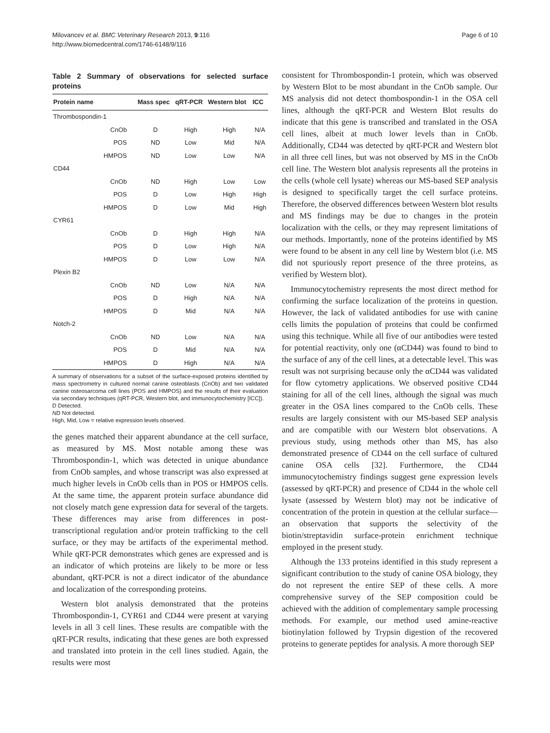Milovancev et al. BMC Veterinary Research 2013, 9:116
http://www.biomedcentral.com/1746-6148/9/116
Page 6 of 10
Table 2 Summary of observations for selected surface proteins
| Protein name | | Mass spec | qRT-PCR | Western blot | ICC |
| --- | --- | --- | --- | --- | --- |
| Thrombospondin-1 | | | | | |
| | CnOb | D | High | High | N/A |
| | POS | ND | Low | Mid | N/A |
| | HMPOS | ND | Low | Low | N/A |
| CD44 | | | | | |
| | CnOb | ND | High | Low | Low |
| | POS | D | Low | High | High |
| | HMPOS | D | Low | Mid | High |
| CYR61 | | | | | |
| | CnOb | D | High | High | N/A |
| | POS | D | Low | High | N/A |
| | HMPOS | D | Low | Low | N/A |
| Plexin B2 | | | | | |
| | CnOb | ND | Low | N/A | N/A |
| | POS | D | High | N/A | N/A |
| | HMPOS | D | Mid | N/A | N/A |
| Notch-2 | | | | | |
| | CnOb | ND | Low | N/A | N/A |
| | POS | D | Mid | N/A | N/A |
| | HMPOS | D | High | N/A | N/A |
A summary of observations for a subset of the surface-exposed proteins identified by mass spectrometry in cultured normal canine osteoblasts (CnOb) and two validated canine osteosarcoma cell lines (POS and HMPOS) and the results of their evaluation via secondary techniques (qRT-PCR, Western blot, and immunocytochemistry [ICC]).
D Detected.
ND Not detected.
High, Mid, Low = relative expression levels observed.
the genes matched their apparent abundance at the cell surface, as measured by MS. Most notable among these was Thrombospondin-1, which was detected in unique abundance from CnOb samples, and whose transcript was also expressed at much higher levels in CnOb cells than in POS or HMPOS cells. At the same time, the apparent protein surface abundance did not closely match gene expression data for several of the targets. These differences may arise from differences in post-transcriptional regulation and/or protein trafficking to the cell surface, or they may be artifacts of the experimental method. While qRT-PCR demonstrates which genes are expressed and is an indicator of which proteins are likely to be more or less abundant, qRT-PCR is not a direct indicator of the abundance and localization of the corresponding proteins.
Western blot analysis demonstrated that the proteins Thrombospondin-1, CYR61 and CD44 were present at varying levels in all 3 cell lines. These results are compatible with the qRT-PCR results, indicating that these genes are both expressed and translated into protein in the cell lines studied. Again, the results were most
consistent for Thrombospondin-1 protein, which was observed by Western Blot to be most abundant in the CnOb sample. Our MS analysis did not detect thombospondin-1 in the OSA cell lines, although the qRT-PCR and Western Blot results do indicate that this gene is transcribed and translated in the OSA cell lines, albeit at much lower levels than in CnOb. Additionally, CD44 was detected by qRT-PCR and Western blot in all three cell lines, but was not observed by MS in the CnOb cell line. The Western blot analysis represents all the proteins in the cells (whole cell lysate) whereas our MS-based SEP analysis is designed to specifically target the cell surface proteins. Therefore, the observed differences between Western blot results and MS findings may be due to changes in the protein localization with the cells, or they may represent limitations of our methods. Importantly, none of the proteins identified by MS were found to be absent in any cell line by Western blot (i.e. MS did not spuriously report presence of the three proteins, as verified by Western blot).
Immunocytochemistry represents the most direct method for confirming the surface localization of the proteins in question. However, the lack of validated antibodies for use with canine cells limits the population of proteins that could be confirmed using this technique. While all five of our antibodies were tested for potential reactivity, only one (αCD44) was found to bind to the surface of any of the cell lines, at a detectable level. This was result was not surprising because only the αCD44 was validated for flow cytometry applications. We observed positive CD44 staining for all of the cell lines, although the signal was much greater in the OSA lines compared to the CnOb cells. These results are largely consistent with our MS-based SEP analysis and are compatible with our Western blot observations. A previous study, using methods other than MS, has also demonstrated presence of CD44 on the cell surface of cultured canine OSA cells [32]. Furthermore, the CD44 immunocytochemistry findings suggest gene expression levels (assessed by qRT-PCR) and presence of CD44 in the whole cell lysate (assessed by Western blot) may not be indicative of concentration of the protein in question at the cellular surface—an observation that supports the selectivity of the biotin/streptavidin surface-protein enrichment technique employed in the present study.
Although the 133 proteins identified in this study represent a significant contribution to the study of canine OSA biology, they do not represent the entire SEP of these cells. A more comprehensive survey of the SEP composition could be achieved with the addition of complementary sample processing methods. For example, our method used amine-reactive biotinylation followed by Trypsin digestion of the recovered proteins to generate peptides for analysis. A more thorough SEP